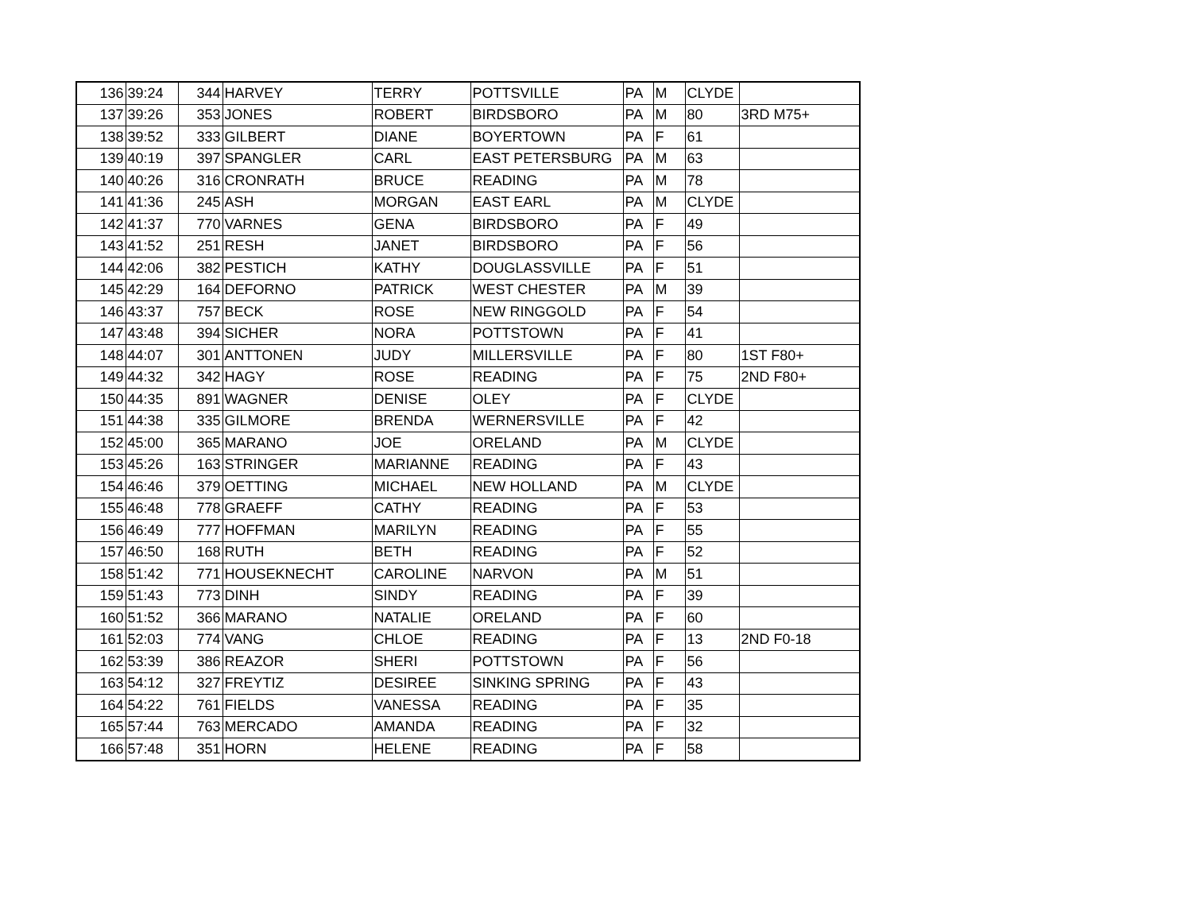| 136 | 39:24 | 344 | HARVEY | TERRY | POTTSVILLE | PA | M | CLYDE | |
| 137 | 39:26 | 353 | JONES | ROBERT | BIRDSBORO | PA | M | 80 | 3RD M75+ |
| 138 | 39:52 | 333 | GILBERT | DIANE | BOYERTOWN | PA | F | 61 | |
| 139 | 40:19 | 397 | SPANGLER | CARL | EAST PETERSBURG | PA | M | 63 | |
| 140 | 40:26 | 316 | CRONRATH | BRUCE | READING | PA | M | 78 | |
| 141 | 41:36 | 245 | ASH | MORGAN | EAST EARL | PA | M | CLYDE | |
| 142 | 41:37 | 770 | VARNES | GENA | BIRDSBORO | PA | F | 49 | |
| 143 | 41:52 | 251 | RESH | JANET | BIRDSBORO | PA | F | 56 | |
| 144 | 42:06 | 382 | PESTICH | KATHY | DOUGLASSVILLE | PA | F | 51 | |
| 145 | 42:29 | 164 | DEFORNO | PATRICK | WEST CHESTER | PA | M | 39 | |
| 146 | 43:37 | 757 | BECK | ROSE | NEW RINGGOLD | PA | F | 54 | |
| 147 | 43:48 | 394 | SICHER | NORA | POTTSTOWN | PA | F | 41 | |
| 148 | 44:07 | 301 | ANTTONEN | JUDY | MILLERSVILLE | PA | F | 80 | 1ST F80+ |
| 149 | 44:32 | 342 | HAGY | ROSE | READING | PA | F | 75 | 2ND F80+ |
| 150 | 44:35 | 891 | WAGNER | DENISE | OLEY | PA | F | CLYDE | |
| 151 | 44:38 | 335 | GILMORE | BRENDA | WERNERSVILLE | PA | F | 42 | |
| 152 | 45:00 | 365 | MARANO | JOE | ORELAND | PA | M | CLYDE | |
| 153 | 45:26 | 163 | STRINGER | MARIANNE | READING | PA | F | 43 | |
| 154 | 46:46 | 379 | OETTING | MICHAEL | NEW HOLLAND | PA | M | CLYDE | |
| 155 | 46:48 | 778 | GRAEFF | CATHY | READING | PA | F | 53 | |
| 156 | 46:49 | 777 | HOFFMAN | MARILYN | READING | PA | F | 55 | |
| 157 | 46:50 | 168 | RUTH | BETH | READING | PA | F | 52 | |
| 158 | 51:42 | 771 | HOUSEKNECHT | CAROLINE | NARVON | PA | M | 51 | |
| 159 | 51:43 | 773 | DINH | SINDY | READING | PA | F | 39 | |
| 160 | 51:52 | 366 | MARANO | NATALIE | ORELAND | PA | F | 60 | |
| 161 | 52:03 | 774 | VANG | CHLOE | READING | PA | F | 13 | 2ND F0-18 |
| 162 | 53:39 | 386 | REAZOR | SHERI | POTTSTOWN | PA | F | 56 | |
| 163 | 54:12 | 327 | FREYTIZ | DESIREE | SINKING SPRING | PA | F | 43 | |
| 164 | 54:22 | 761 | FIELDS | VANESSA | READING | PA | F | 35 | |
| 165 | 57:44 | 763 | MERCADO | AMANDA | READING | PA | F | 32 | |
| 166 | 57:48 | 351 | HORN | HELENE | READING | PA | F | 58 | |